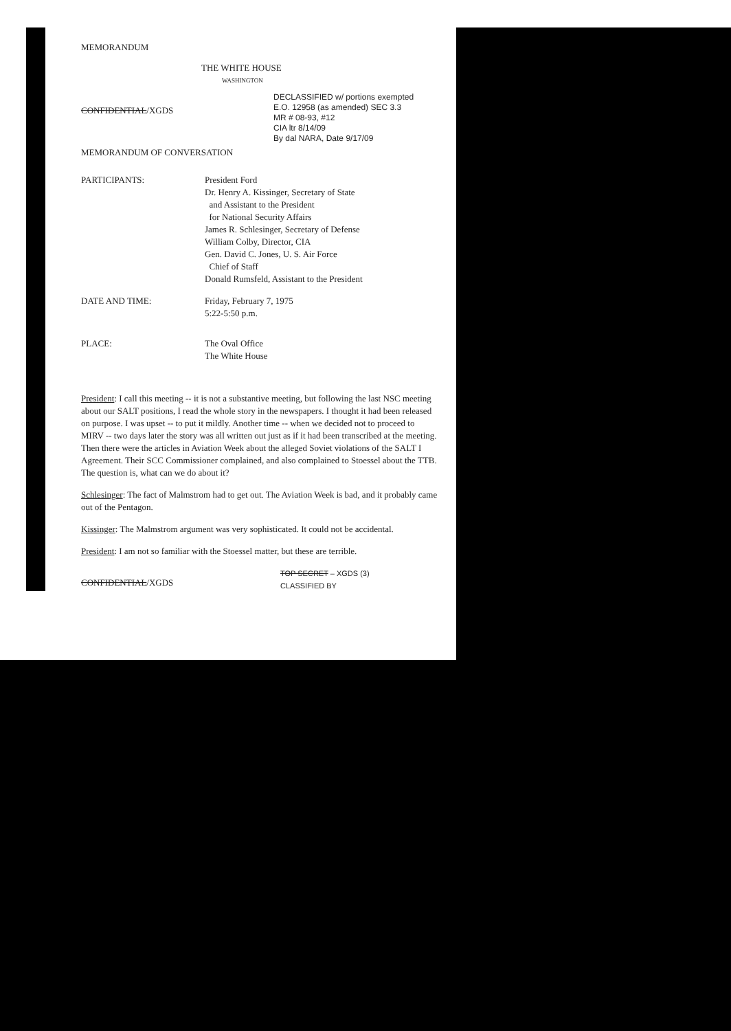MEMORANDUM
THE WHITE HOUSE
WASHINGTON
CONFIDENTIAL/XGDS
DECLASSIFIED w/ portions exempted
E.O. 12958 (as amended) SEC 3.3
MR # 08-93, #12
CIA ltr 8/14/09
By dal NARA, Date 9/17/09
MEMORANDUM OF CONVERSATION
PARTICIPANTS: President Ford
Dr. Henry A. Kissinger, Secretary of State
and Assistant to the President
for National Security Affairs
James R. Schlesinger, Secretary of Defense
William Colby, Director, CIA
Gen. David C. Jones, U. S. Air Force
Chief of Staff
Donald Rumsfeld, Assistant to the President
DATE AND TIME: Friday, February 7, 1975
5:22-5:50 p.m.
PLACE: The Oval Office
The White House
President: I call this meeting -- it is not a substantive meeting, but following the last NSC meeting about our SALT positions, I read the whole story in the newspapers. I thought it had been released on purpose. I was upset -- to put it mildly. Another time -- when we decided not to proceed to MIRV -- two days later the story was all written out just as if it had been transcribed at the meeting. Then there were the articles in Aviation Week about the alleged Soviet violations of the SALT I Agreement. Their SCC Commissioner complained, and also complained to Stoessel about the TTB. The question is, what can we do about it?
Schlesinger: The fact of Malmstrom had to get out. The Aviation Week is bad, and it probably came out of the Pentagon.
Kissinger: The Malmstrom argument was very sophisticated. It could not be accidental.
President: I am not so familiar with the Stoessel matter, but these are terrible.
CONFIDENTIAL/XGDS
TOP SECRET – XGDS (3)
CLASSIFIED BY